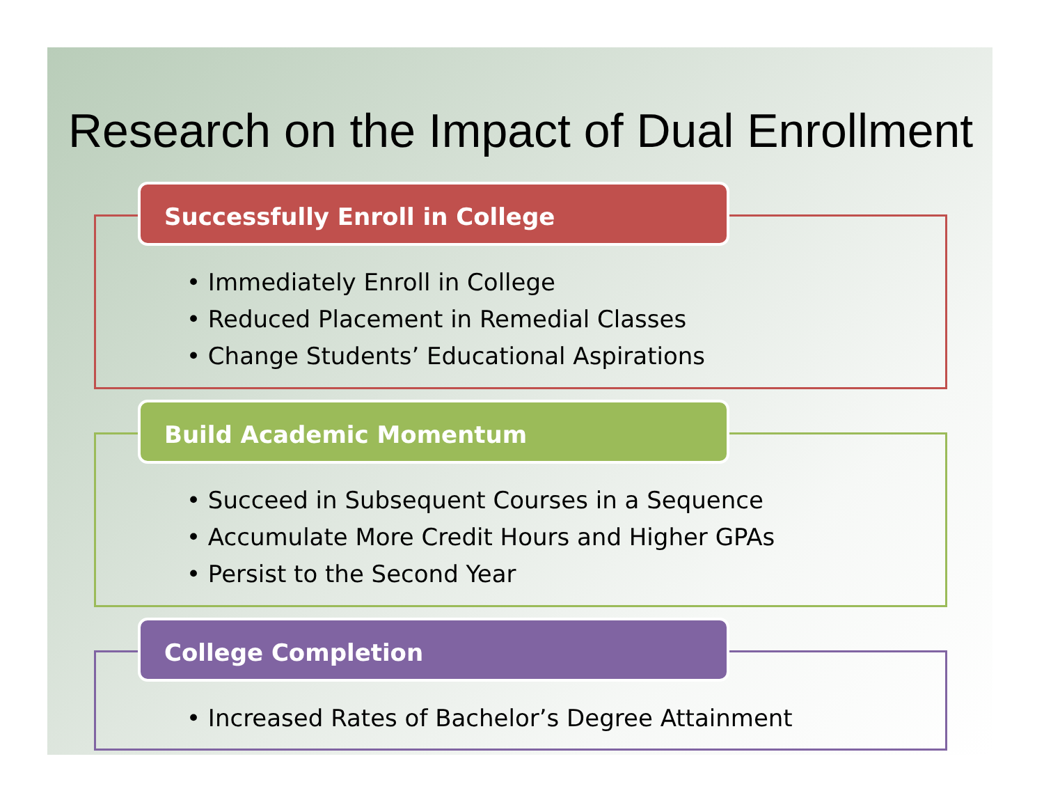Research on the Impact of Dual Enrollment
Successfully Enroll in College
• Immediately Enroll in College
• Reduced Placement in Remedial Classes
• Change Students’ Educational Aspirations
Build Academic Momentum
• Succeed in Subsequent Courses in a Sequence
• Accumulate More Credit Hours and Higher GPAs
• Persist to the Second Year
College Completion
• Increased Rates of Bachelor’s Degree Attainment